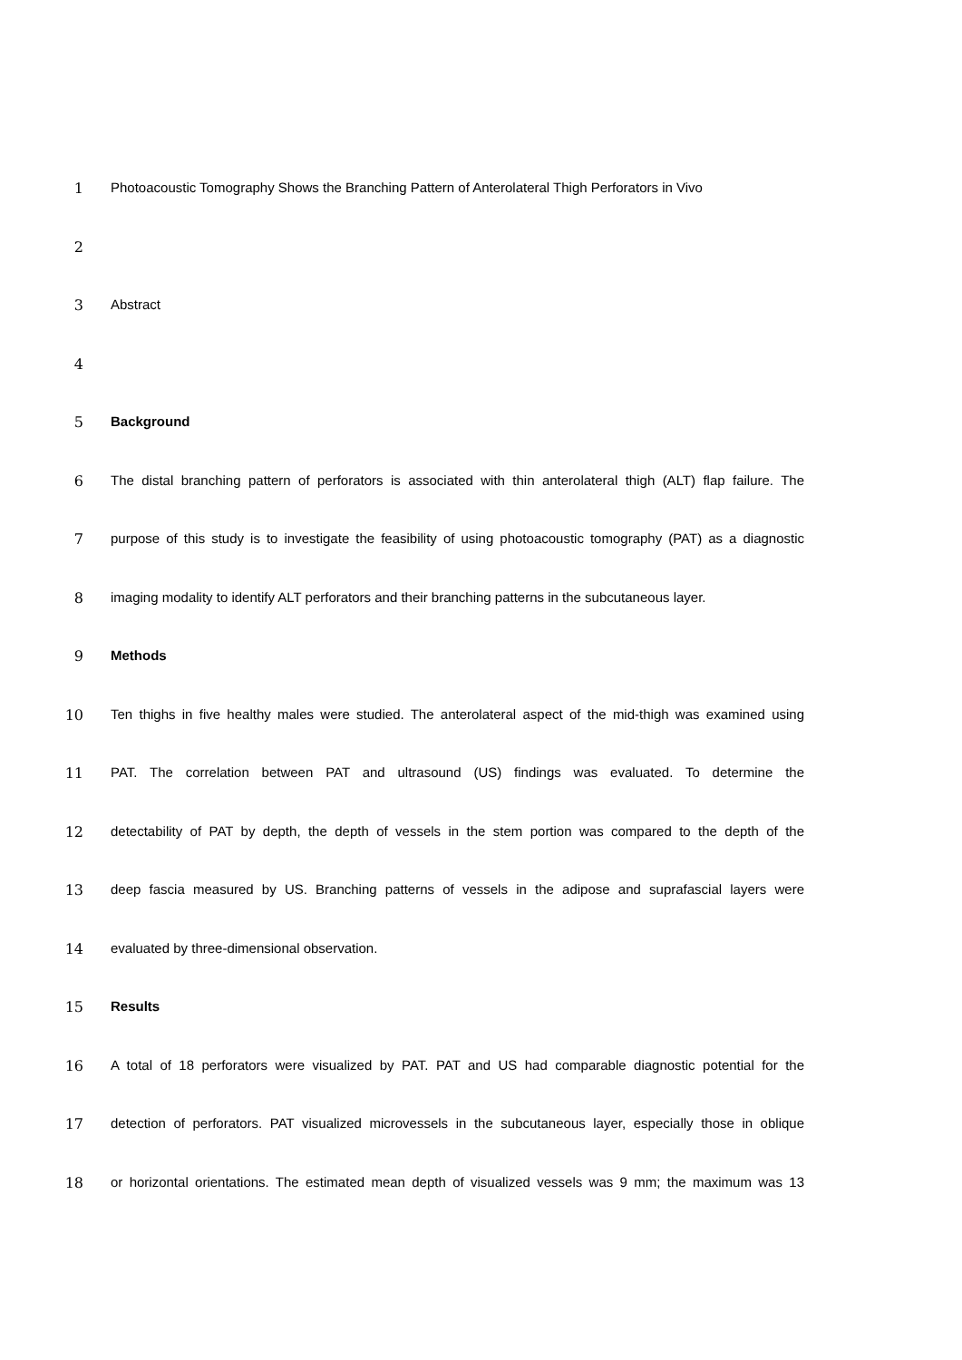1 Photoacoustic Tomography Shows the Branching Pattern of Anterolateral Thigh Perforators in Vivo
2
3 Abstract
4
5 Background
6 The distal branching pattern of perforators is associated with thin anterolateral thigh (ALT) flap failure. The
7 purpose of this study is to investigate the feasibility of using photoacoustic tomography (PAT) as a diagnostic
8 imaging modality to identify ALT perforators and their branching patterns in the subcutaneous layer.
9 Methods
10 Ten thighs in five healthy males were studied. The anterolateral aspect of the mid-thigh was examined using
11 PAT. The correlation between PAT and ultrasound (US) findings was evaluated. To determine the
12 detectability of PAT by depth, the depth of vessels in the stem portion was compared to the depth of the
13 deep fascia measured by US. Branching patterns of vessels in the adipose and suprafascial layers were
14 evaluated by three-dimensional observation.
15 Results
16 A total of 18 perforators were visualized by PAT. PAT and US had comparable diagnostic potential for the
17 detection of perforators. PAT visualized microvessels in the subcutaneous layer, especially those in oblique
18 or horizontal orientations. The estimated mean depth of visualized vessels was 9 mm; the maximum was 13